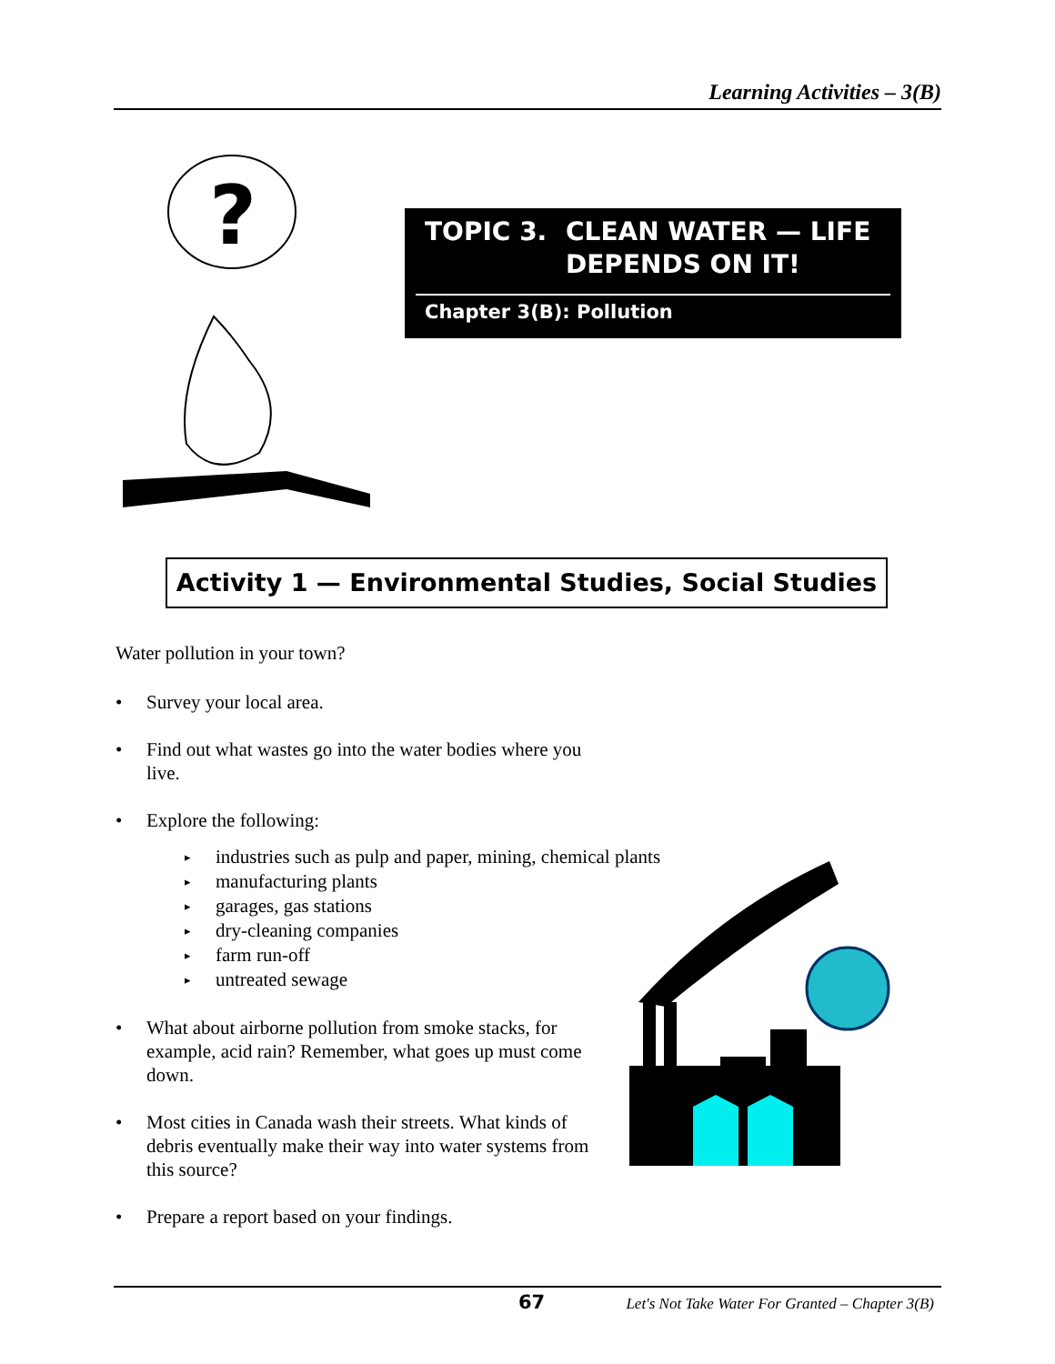Learning Activities – 3(B)
?
TOPIC 3. CLEAN WATER — LIFE
DEPENDS ON IT!
Chapter 3(B): Pollution
Activity 1 — Environmental Studies, Social Studies
Water pollution in your town?
• Survey your local area.
• Find out what wastes go into the water bodies where you live.
• Explore the following:
▸ industries such as pulp and paper, mining, chemical plants
▸ manufacturing plants
▸ garages, gas stations
▸ dry-cleaning companies
▸ farm run-off
▸ untreated sewage
• What about airborne pollution from smoke stacks, for example, acid rain? Remember, what goes up must come down.
• Most cities in Canada wash their streets. What kinds of debris eventually make their way into water systems from this source?
• Prepare a report based on your findings.
67 Let's Not Take Water For Granted – Chapter 3(B)